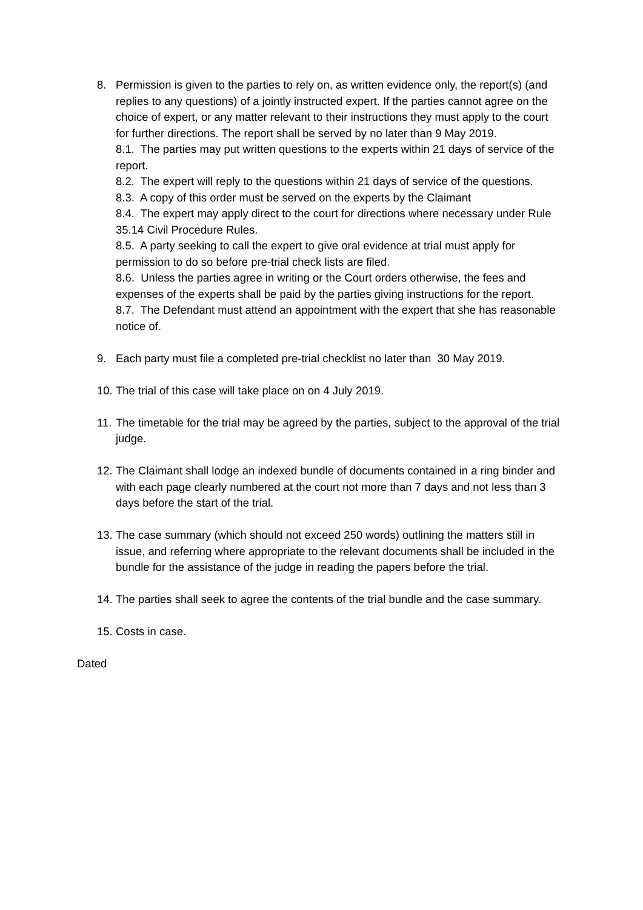8. Permission is given to the parties to rely on, as written evidence only, the report(s) (and replies to any questions) of a jointly instructed expert. If the parties cannot agree on the choice of expert, or any matter relevant to their instructions they must apply to the court for further directions. The report shall be served by no later than 9 May 2019.
8.1. The parties may put written questions to the experts within 21 days of service of the report.
8.2. The expert will reply to the questions within 21 days of service of the questions.
8.3. A copy of this order must be served on the experts by the Claimant
8.4. The expert may apply direct to the court for directions where necessary under Rule 35.14 Civil Procedure Rules.
8.5. A party seeking to call the expert to give oral evidence at trial must apply for permission to do so before pre-trial check lists are filed.
8.6. Unless the parties agree in writing or the Court orders otherwise, the fees and expenses of the experts shall be paid by the parties giving instructions for the report.
8.7. The Defendant must attend an appointment with the expert that she has reasonable notice of.
9. Each party must file a completed pre-trial checklist no later than 30 May 2019.
10. The trial of this case will take place on on 4 July 2019.
11. The timetable for the trial may be agreed by the parties, subject to the approval of the trial judge.
12. The Claimant shall lodge an indexed bundle of documents contained in a ring binder and with each page clearly numbered at the court not more than 7 days and not less than 3 days before the start of the trial.
13. The case summary (which should not exceed 250 words) outlining the matters still in issue, and referring where appropriate to the relevant documents shall be included in the bundle for the assistance of the judge in reading the papers before the trial.
14. The parties shall seek to agree the contents of the trial bundle and the case summary.
15. Costs in case.
Dated